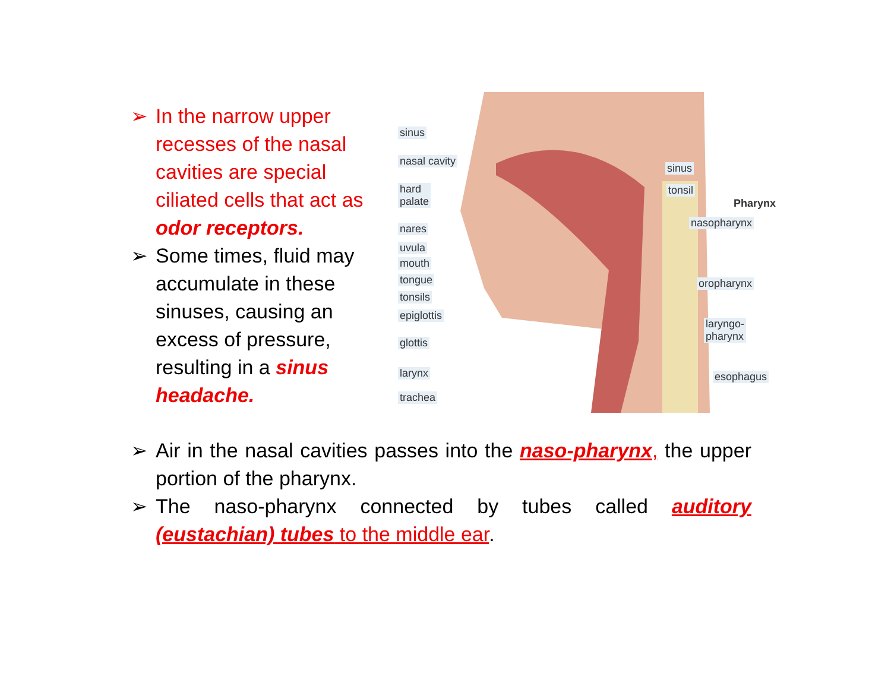➢ In the narrow upper recesses of the nasal cavities are special ciliated cells that act as odor receptors.
➢ Some times, fluid may accumulate in these sinuses, causing an excess of pressure, resulting in a sinus headache.
sinus
nasal cavity
hard
palate
nares
uvula
mouth
tongue
tonsils
epiglottis
glottis
larynx
trachea
sinus
tonsil
Pharynx
nasopharynx
oropharynx
laryngo-
pharynx
esophagus
➢ Air in the nasal cavities passes into the naso-pharynx, the upper portion of the pharynx.
➢ The naso-pharynx connected by tubes called auditory (eustachian) tubes to the middle ear.